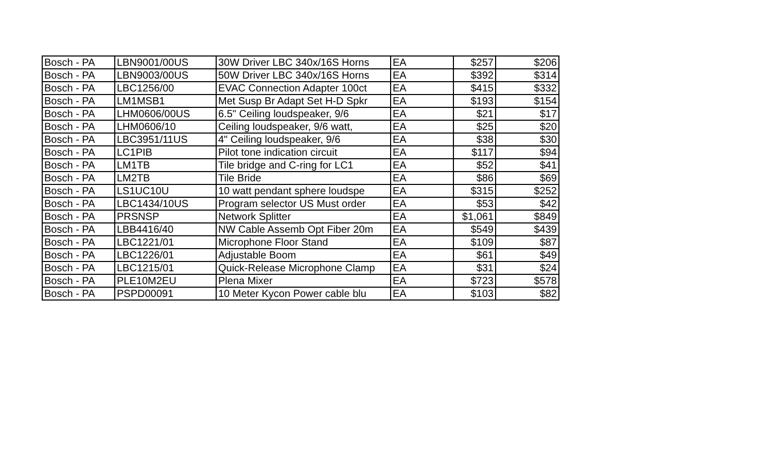| Bosch - PA | LBN9001/00US | 30W Driver LBC 340x/16S Horns | EA | $257 | $206 |
| Bosch - PA | LBN9003/00US | 50W Driver LBC 340x/16S Horns | EA | $392 | $314 |
| Bosch - PA | LBC1256/00 | EVAC Connection Adapter 100ct | EA | $415 | $332 |
| Bosch - PA | LM1MSB1 | Met Susp Br Adapt Set H-D Spkr | EA | $193 | $154 |
| Bosch - PA | LHM0606/00US | 6.5" Ceiling loudspeaker, 9/6 | EA | $21 | $17 |
| Bosch - PA | LHM0606/10 | Ceiling loudspeaker, 9/6 watt, | EA | $25 | $20 |
| Bosch - PA | LBC3951/11US | 4" Ceiling loudspeaker, 9/6 | EA | $38 | $30 |
| Bosch - PA | LC1PIB | Pilot tone indication circuit | EA | $117 | $94 |
| Bosch - PA | LM1TB | Tile bridge and C-ring for LC1 | EA | $52 | $41 |
| Bosch - PA | LM2TB | Tile Bride | EA | $86 | $69 |
| Bosch - PA | LS1UC10U | 10 watt pendant sphere loudspe | EA | $315 | $252 |
| Bosch - PA | LBC1434/10US | Program selector US Must order | EA | $53 | $42 |
| Bosch - PA | PRSNSP | Network Splitter | EA | $1,061 | $849 |
| Bosch - PA | LBB4416/40 | NW Cable Assemb Opt Fiber 20m | EA | $549 | $439 |
| Bosch - PA | LBC1221/01 | Microphone Floor Stand | EA | $109 | $87 |
| Bosch - PA | LBC1226/01 | Adjustable Boom | EA | $61 | $49 |
| Bosch - PA | LBC1215/01 | Quick-Release Microphone Clamp | EA | $31 | $24 |
| Bosch - PA | PLE10M2EU | Plena Mixer | EA | $723 | $578 |
| Bosch - PA | PSPD00091 | 10 Meter Kycon Power cable blu | EA | $103 | $82 |